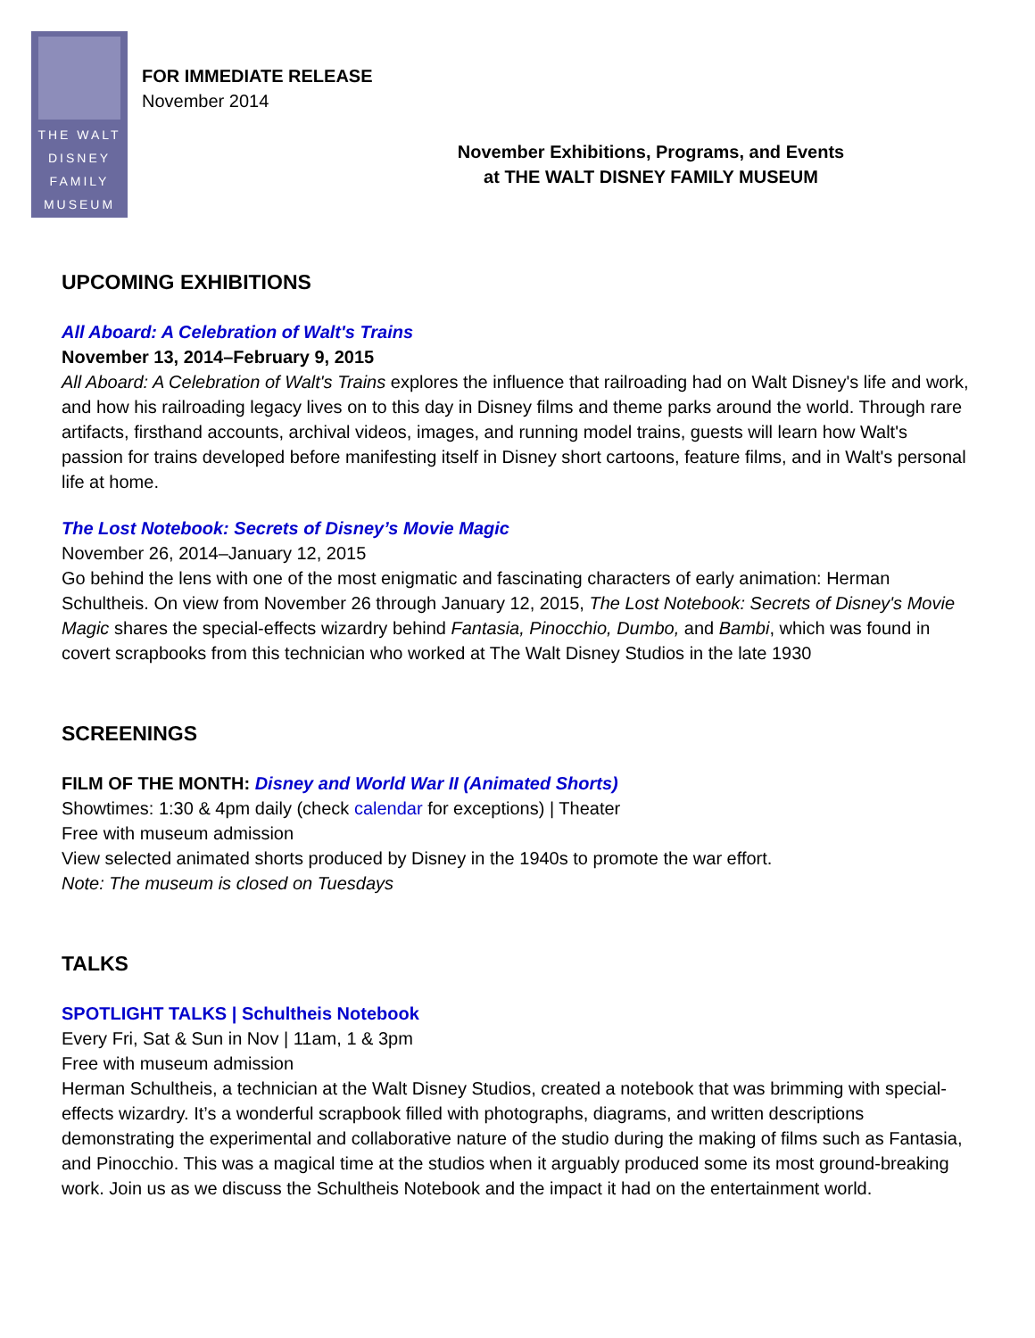THE WALT
DISNEY
FAMILY
MUSEUM
FOR IMMEDIATE RELEASE
November 2014
November Exhibitions, Programs, and Events
at THE WALT DISNEY FAMILY MUSEUM
UPCOMING EXHIBITIONS
All Aboard: A Celebration of Walt's Trains
November 13, 2014–February 9, 2015
All Aboard: A Celebration of Walt's Trains explores the influence that railroading had on Walt Disney's life and work, and how his railroading legacy lives on to this day in Disney films and theme parks around the world. Through rare artifacts, firsthand accounts, archival videos, images, and running model trains, guests will learn how Walt's passion for trains developed before manifesting itself in Disney short cartoons, feature films, and in Walt's personal life at home.
The Lost Notebook: Secrets of Disney’s Movie Magic
November 26, 2014–January 12, 2015
Go behind the lens with one of the most enigmatic and fascinating characters of early animation: Herman Schultheis. On view from November 26 through January 12, 2015, The Lost Notebook: Secrets of Disney's Movie Magic shares the special-effects wizardry behind Fantasia, Pinocchio, Dumbo, and Bambi, which was found in covert scrapbooks from this technician who worked at The Walt Disney Studios in the late 1930
SCREENINGS
FILM OF THE MONTH: Disney and World War II (Animated Shorts)
Showtimes: 1:30 & 4pm daily (check calendar for exceptions) | Theater
Free with museum admission
View selected animated shorts produced by Disney in the 1940s to promote the war effort.
Note: The museum is closed on Tuesdays
TALKS
SPOTLIGHT TALKS | Schultheis Notebook
Every Fri, Sat & Sun in Nov | 11am, 1 & 3pm
Free with museum admission
Herman Schultheis, a technician at the Walt Disney Studios, created a notebook that was brimming with special-effects wizardry. It’s a wonderful scrapbook filled with photographs, diagrams, and written descriptions demonstrating the experimental and collaborative nature of the studio during the making of films such as Fantasia, and Pinocchio. This was a magical time at the studios when it arguably produced some its most ground-breaking work. Join us as we discuss the Schultheis Notebook and the impact it had on the entertainment world.